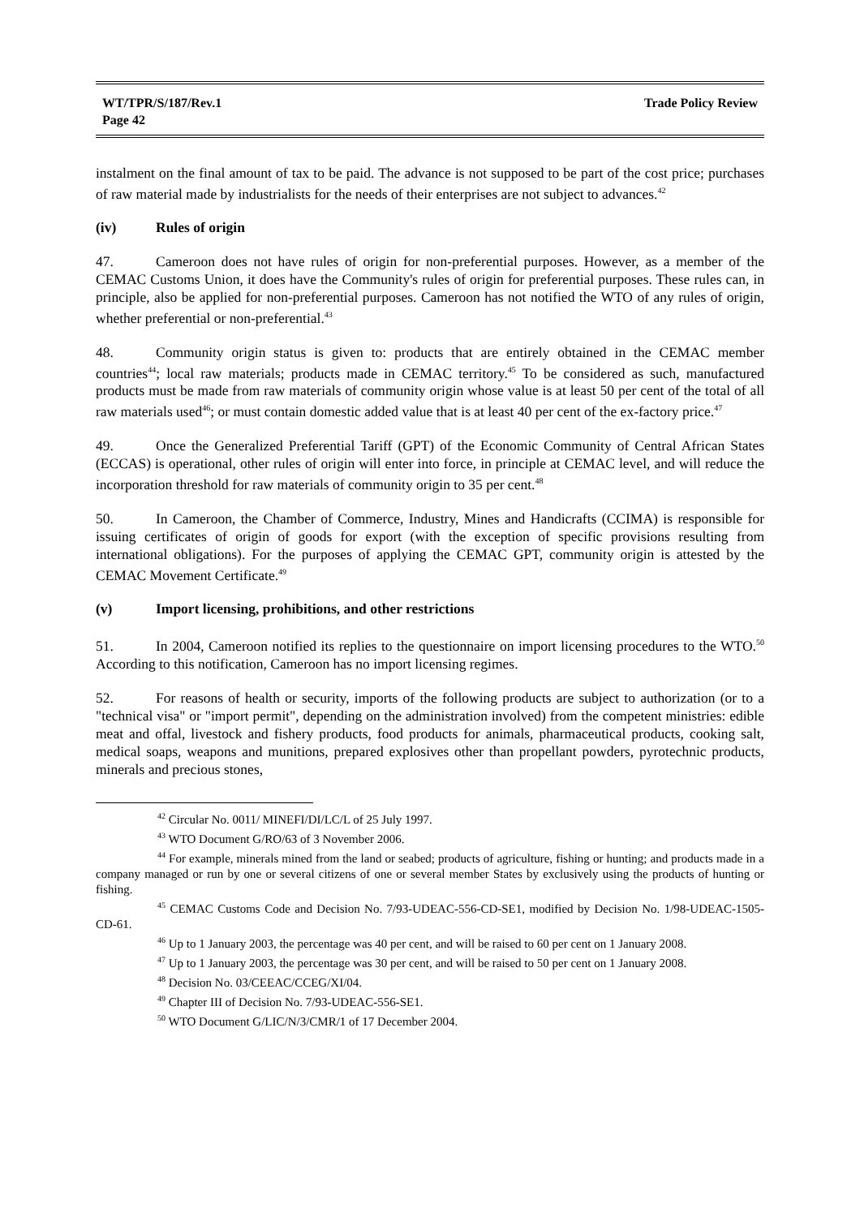WT/TPR/S/187/Rev.1
Page 42
Trade Policy Review
instalment on the final amount of tax to be paid. The advance is not supposed to be part of the cost price; purchases of raw material made by industrialists for the needs of their enterprises are not subject to advances.<sup>42</sup>
(iv) Rules of origin
47. Cameroon does not have rules of origin for non-preferential purposes. However, as a member of the CEMAC Customs Union, it does have the Community's rules of origin for preferential purposes. These rules can, in principle, also be applied for non-preferential purposes. Cameroon has not notified the WTO of any rules of origin, whether preferential or non-preferential.<sup>43</sup>
48. Community origin status is given to: products that are entirely obtained in the CEMAC member countries<sup>44</sup>; local raw materials; products made in CEMAC territory.<sup>45</sup> To be considered as such, manufactured products must be made from raw materials of community origin whose value is at least 50 per cent of the total of all raw materials used<sup>46</sup>; or must contain domestic added value that is at least 40 per cent of the ex-factory price.<sup>47</sup>
49. Once the Generalized Preferential Tariff (GPT) of the Economic Community of Central African States (ECCAS) is operational, other rules of origin will enter into force, in principle at CEMAC level, and will reduce the incorporation threshold for raw materials of community origin to 35 per cent.<sup>48</sup>
50. In Cameroon, the Chamber of Commerce, Industry, Mines and Handicrafts (CCIMA) is responsible for issuing certificates of origin of goods for export (with the exception of specific provisions resulting from international obligations). For the purposes of applying the CEMAC GPT, community origin is attested by the CEMAC Movement Certificate.<sup>49</sup>
(v) Import licensing, prohibitions, and other restrictions
51. In 2004, Cameroon notified its replies to the questionnaire on import licensing procedures to the WTO.<sup>50</sup> According to this notification, Cameroon has no import licensing regimes.
52. For reasons of health or security, imports of the following products are subject to authorization (or to a "technical visa" or "import permit", depending on the administration involved) from the competent ministries: edible meat and offal, livestock and fishery products, food products for animals, pharmaceutical products, cooking salt, medical soaps, weapons and munitions, prepared explosives other than propellant powders, pyrotechnic products, minerals and precious stones,
<sup>42</sup> Circular No. 0011/ MINEFI/DI/LC/L of 25 July 1997.
<sup>43</sup> WTO Document G/RO/63 of 3 November 2006.
<sup>44</sup> For example, minerals mined from the land or seabed; products of agriculture, fishing or hunting; and products made in a company managed or run by one or several citizens of one or several member States by exclusively using the products of hunting or fishing.
<sup>45</sup> CEMAC Customs Code and Decision No. 7/93-UDEAC-556-CD-SE1, modified by Decision No. 1/98-UDEAC-1505-CD-61.
<sup>46</sup> Up to 1 January 2003, the percentage was 40 per cent, and will be raised to 60 per cent on 1 January 2008.
<sup>47</sup> Up to 1 January 2003, the percentage was 30 per cent, and will be raised to 50 per cent on 1 January 2008.
<sup>48</sup> Decision No. 03/CEEAC/CCEG/XI/04.
<sup>49</sup> Chapter III of Decision No. 7/93-UDEAC-556-SE1.
<sup>50</sup> WTO Document G/LIC/N/3/CMR/1 of 17 December 2004.